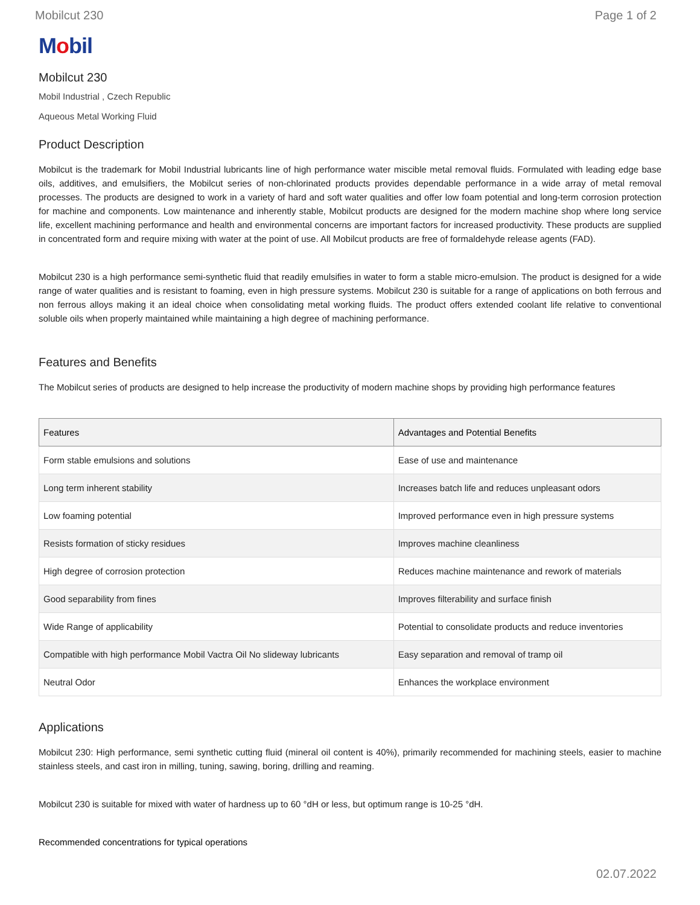Mobilcut 230 Page 1 of 2
Mobil
Mobilcut 230
Mobil Industrial , Czech Republic
Aqueous Metal Working Fluid
Product Description
Mobilcut is the trademark for Mobil Industrial lubricants line of high performance water miscible metal removal fluids. Formulated with leading edge base oils, additives, and emulsifiers, the Mobilcut series of non-chlorinated products provides dependable performance in a wide array of metal removal processes. The products are designed to work in a variety of hard and soft water qualities and offer low foam potential and long-term corrosion protection for machine and components. Low maintenance and inherently stable, Mobilcut products are designed for the modern machine shop where long service life, excellent machining performance and health and environmental concerns are important factors for increased productivity. These products are supplied in concentrated form and require mixing with water at the point of use. All Mobilcut products are free of formaldehyde release agents (FAD).
Mobilcut 230 is a high performance semi-synthetic fluid that readily emulsifies in water to form a stable micro-emulsion. The product is designed for a wide range of water qualities and is resistant to foaming, even in high pressure systems. Mobilcut 230 is suitable for a range of applications on both ferrous and non ferrous alloys making it an ideal choice when consolidating metal working fluids. The product offers extended coolant life relative to conventional soluble oils when properly maintained while maintaining a high degree of machining performance.
Features and Benefits
The Mobilcut series of products are designed to help increase the productivity of modern machine shops by providing high performance features
| Features | Advantages and Potential Benefits |
| --- | --- |
| Form stable emulsions and solutions | Ease of use and maintenance |
| Long term inherent stability | Increases batch life and reduces unpleasant odors |
| Low foaming potential | Improved performance even in high pressure systems |
| Resists formation of sticky residues | Improves machine cleanliness |
| High degree of corrosion protection | Reduces machine maintenance and rework of materials |
| Good separability from fines | Improves filterability and surface finish |
| Wide Range of applicability | Potential to consolidate products and reduce inventories |
| Compatible with high performance Mobil Vactra Oil No slideway lubricants | Easy separation and removal of tramp oil |
| Neutral Odor | Enhances the workplace environment |
Applications
Mobilcut 230: High performance, semi synthetic cutting fluid (mineral oil content is 40%), primarily recommended for machining steels, easier to machine stainless steels, and cast iron in milling, tuning, sawing, boring, drilling and reaming.
Mobilcut 230 is suitable for mixed with water of hardness up to 60 °dH or less, but optimum range is 10-25 °dH.
Recommended concentrations for typical operations
02.07.2022